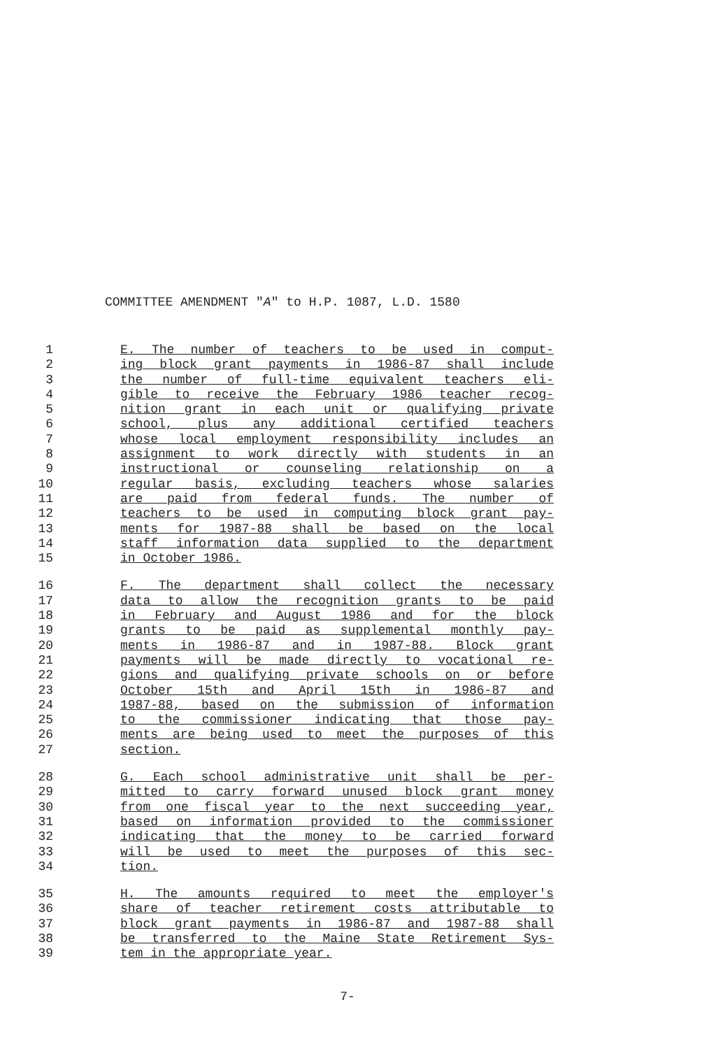COMMITTEE AMENDMENT "A" to H.P. 1087, L.D. 1580
1 E. The number of teachers to be used in comput-
2 ing block grant payments in 1986-87 shall include
3 the number of full-time equivalent teachers eli-
4 gible to receive the February 1986 teacher recog-
5 nition grant in each unit or qualifying private
6 school, plus any additional certified teachers
7 whose local employment responsibility includes an
8 assignment to work directly with students in an
9 instructional or counseling relationship on a
10 regular basis, excluding teachers whose salaries
11 are paid from federal funds. The number of
12 teachers to be used in computing block grant pay-
13 ments for 1987-88 shall be based on the local
14 staff information data supplied to the department
15 in October 1986.
16 F. The department shall collect the necessary
17 data to allow the recognition grants to be paid
18 in February and August 1986 and for the block
19 grants to be paid as supplemental monthly pay-
20 ments in 1986-87 and in 1987-88. Block grant
21 payments will be made directly to vocational re-
22 gions and qualifying private schools on or before
23 October 15th and April 15th in 1986-87 and
24 1987-88, based on the submission of information
25 to the commissioner indicating that those pay-
26 ments are being used to meet the purposes of this
27 section.
28 G. Each school administrative unit shall be per-
29 mitted to carry forward unused block grant money
30 from one fiscal year to the next succeeding year,
31 based on information provided to the commissioner
32 indicating that the money to be carried forward
33 will be used to meet the purposes of this sec-
34 tion.
35 H. The amounts required to meet the employer's
36 share of teacher retirement costs attributable to
37 block grant payments in 1986-87 and 1987-88 shall
38 be transferred to the Maine State Retirement Sys-
39 tem in the appropriate year.
7-